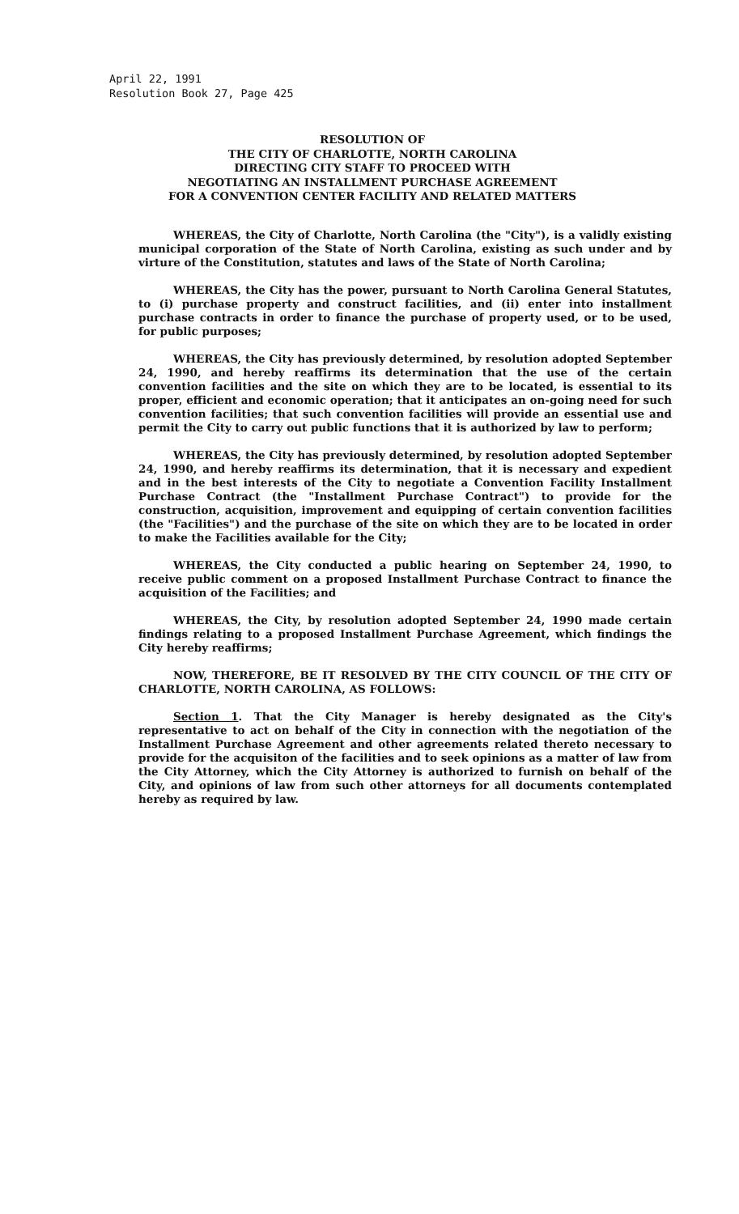April 22, 1991
Resolution Book 27, Page 425
RESOLUTION OF
THE CITY OF CHARLOTTE, NORTH CAROLINA
DIRECTING CITY STAFF TO PROCEED WITH
NEGOTIATING AN INSTALLMENT PURCHASE AGREEMENT
FOR A CONVENTION CENTER FACILITY AND RELATED MATTERS
WHEREAS, the City of Charlotte, North Carolina (the "City"), is a validly existing municipal corporation of the State of North Carolina, existing as such under and by virture of the Constitution, statutes and laws of the State of North Carolina;
WHEREAS, the City has the power, pursuant to North Carolina General Statutes, to (i) purchase property and construct facilities, and (ii) enter into installment purchase contracts in order to finance the purchase of property used, or to be used, for public purposes;
WHEREAS, the City has previously determined, by resolution adopted September 24, 1990, and hereby reaffirms its determination that the use of the certain convention facilities and the site on which they are to be located, is essential to its proper, efficient and economic operation; that it anticipates an on-going need for such convention facilities; that such convention facilities will provide an essential use and permit the City to carry out public functions that it is authorized by law to perform;
WHEREAS, the City has previously determined, by resolution adopted September 24, 1990, and hereby reaffirms its determination, that it is necessary and expedient and in the best interests of the City to negotiate a Convention Facility Installment Purchase Contract (the "Installment Purchase Contract") to provide for the construction, acquisition, improvement and equipping of certain convention facilities (the "Facilities") and the purchase of the site on which they are to be located in order to make the Facilities available for the City;
WHEREAS, the City conducted a public hearing on September 24, 1990, to receive public comment on a proposed Installment Purchase Contract to finance the acquisition of the Facilities; and
WHEREAS, the City, by resolution adopted September 24, 1990 made certain findings relating to a proposed Installment Purchase Agreement, which findings the City hereby reaffirms;
NOW, THEREFORE, BE IT RESOLVED BY THE CITY COUNCIL OF THE CITY OF CHARLOTTE, NORTH CAROLINA, AS FOLLOWS:
Section 1. That the City Manager is hereby designated as the City's representative to act on behalf of the City in connection with the negotiation of the Installment Purchase Agreement and other agreements related thereto necessary to provide for the acquisiton of the facilities and to seek opinions as a matter of law from the City Attorney, which the City Attorney is authorized to furnish on behalf of the City, and opinions of law from such other attorneys for all documents contemplated hereby as required by law.